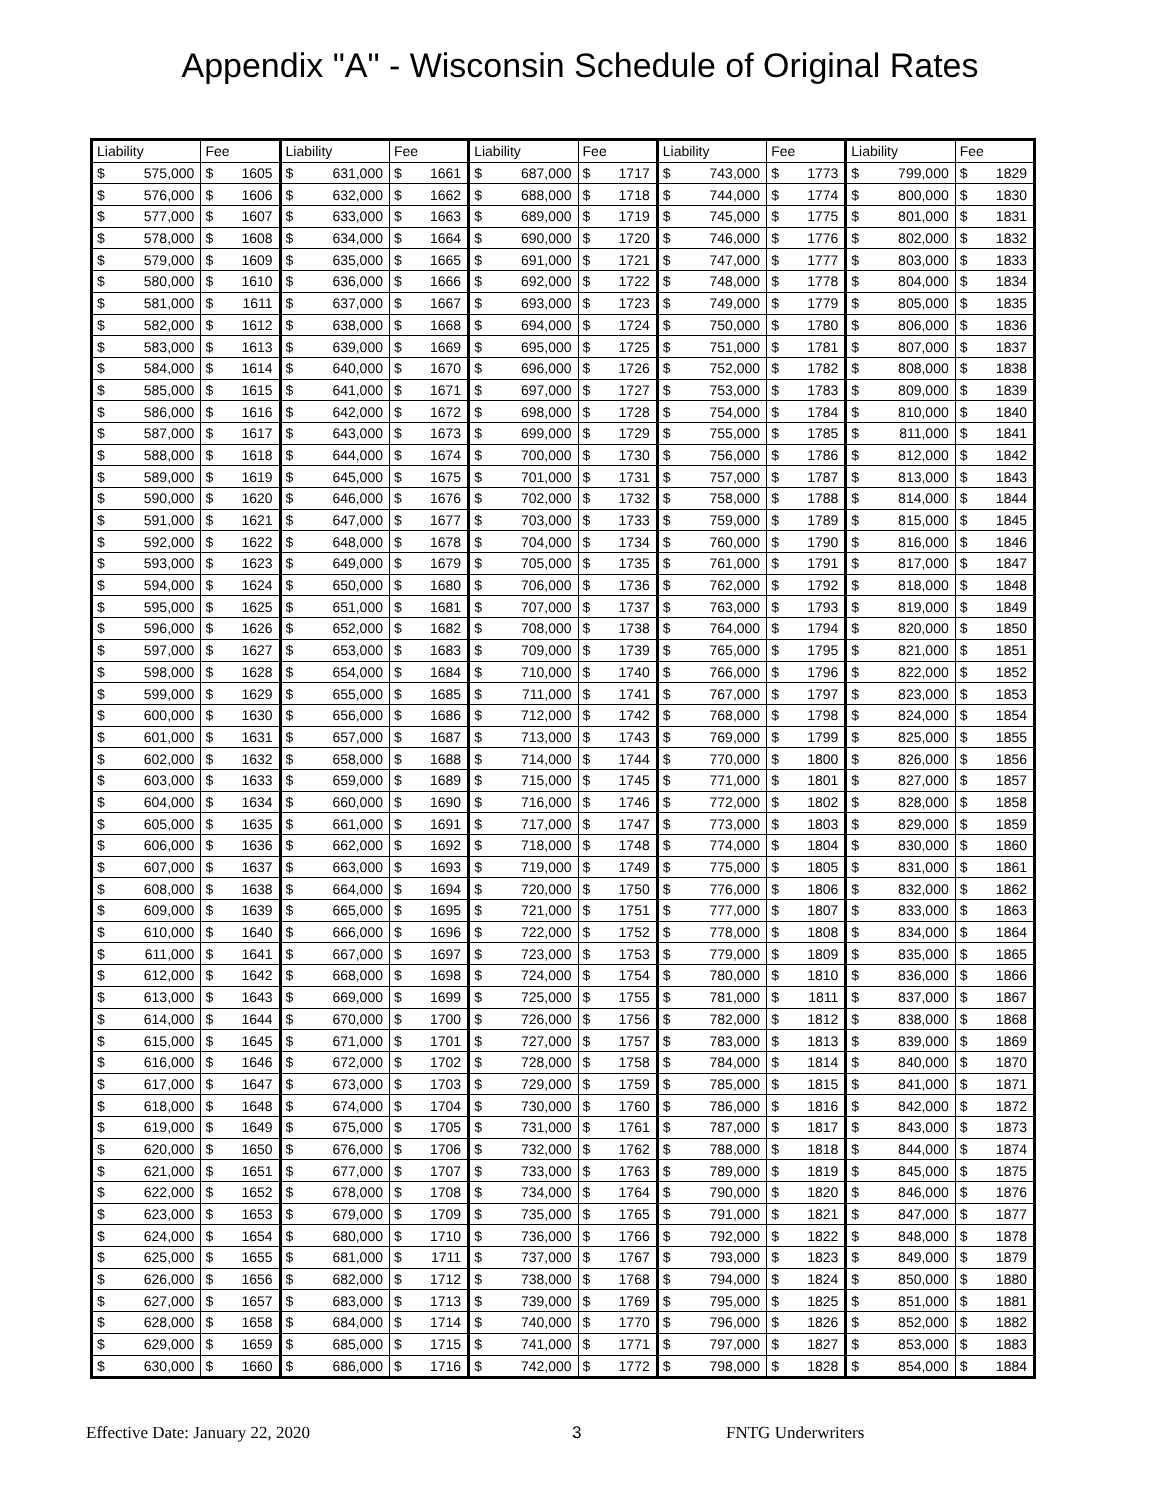Appendix "A" - Wisconsin Schedule of Original Rates
| Liability | Fee | Liability | Fee | Liability | Fee | Liability | Fee | Liability | Fee |
| --- | --- | --- | --- | --- | --- | --- | --- | --- | --- |
| $ 575,000 | $ 1605 | $ 631,000 | $ 1661 | $ 687,000 | $ 1717 | $ 743,000 | $ 1773 | $ 799,000 | $ 1829 |
| $ 576,000 | $ 1606 | $ 632,000 | $ 1662 | $ 688,000 | $ 1718 | $ 744,000 | $ 1774 | $ 800,000 | $ 1830 |
| $ 577,000 | $ 1607 | $ 633,000 | $ 1663 | $ 689,000 | $ 1719 | $ 745,000 | $ 1775 | $ 801,000 | $ 1831 |
| $ 578,000 | $ 1608 | $ 634,000 | $ 1664 | $ 690,000 | $ 1720 | $ 746,000 | $ 1776 | $ 802,000 | $ 1832 |
| $ 579,000 | $ 1609 | $ 635,000 | $ 1665 | $ 691,000 | $ 1721 | $ 747,000 | $ 1777 | $ 803,000 | $ 1833 |
| $ 580,000 | $ 1610 | $ 636,000 | $ 1666 | $ 692,000 | $ 1722 | $ 748,000 | $ 1778 | $ 804,000 | $ 1834 |
| $ 581,000 | $ 1611 | $ 637,000 | $ 1667 | $ 693,000 | $ 1723 | $ 749,000 | $ 1779 | $ 805,000 | $ 1835 |
| $ 582,000 | $ 1612 | $ 638,000 | $ 1668 | $ 694,000 | $ 1724 | $ 750,000 | $ 1780 | $ 806,000 | $ 1836 |
| $ 583,000 | $ 1613 | $ 639,000 | $ 1669 | $ 695,000 | $ 1725 | $ 751,000 | $ 1781 | $ 807,000 | $ 1837 |
| $ 584,000 | $ 1614 | $ 640,000 | $ 1670 | $ 696,000 | $ 1726 | $ 752,000 | $ 1782 | $ 808,000 | $ 1838 |
| $ 585,000 | $ 1615 | $ 641,000 | $ 1671 | $ 697,000 | $ 1727 | $ 753,000 | $ 1783 | $ 809,000 | $ 1839 |
| $ 586,000 | $ 1616 | $ 642,000 | $ 1672 | $ 698,000 | $ 1728 | $ 754,000 | $ 1784 | $ 810,000 | $ 1840 |
| $ 587,000 | $ 1617 | $ 643,000 | $ 1673 | $ 699,000 | $ 1729 | $ 755,000 | $ 1785 | $ 811,000 | $ 1841 |
| $ 588,000 | $ 1618 | $ 644,000 | $ 1674 | $ 700,000 | $ 1730 | $ 756,000 | $ 1786 | $ 812,000 | $ 1842 |
| $ 589,000 | $ 1619 | $ 645,000 | $ 1675 | $ 701,000 | $ 1731 | $ 757,000 | $ 1787 | $ 813,000 | $ 1843 |
| $ 590,000 | $ 1620 | $ 646,000 | $ 1676 | $ 702,000 | $ 1732 | $ 758,000 | $ 1788 | $ 814,000 | $ 1844 |
| $ 591,000 | $ 1621 | $ 647,000 | $ 1677 | $ 703,000 | $ 1733 | $ 759,000 | $ 1789 | $ 815,000 | $ 1845 |
| $ 592,000 | $ 1622 | $ 648,000 | $ 1678 | $ 704,000 | $ 1734 | $ 760,000 | $ 1790 | $ 816,000 | $ 1846 |
| $ 593,000 | $ 1623 | $ 649,000 | $ 1679 | $ 705,000 | $ 1735 | $ 761,000 | $ 1791 | $ 817,000 | $ 1847 |
| $ 594,000 | $ 1624 | $ 650,000 | $ 1680 | $ 706,000 | $ 1736 | $ 762,000 | $ 1792 | $ 818,000 | $ 1848 |
| $ 595,000 | $ 1625 | $ 651,000 | $ 1681 | $ 707,000 | $ 1737 | $ 763,000 | $ 1793 | $ 819,000 | $ 1849 |
| $ 596,000 | $ 1626 | $ 652,000 | $ 1682 | $ 708,000 | $ 1738 | $ 764,000 | $ 1794 | $ 820,000 | $ 1850 |
| $ 597,000 | $ 1627 | $ 653,000 | $ 1683 | $ 709,000 | $ 1739 | $ 765,000 | $ 1795 | $ 821,000 | $ 1851 |
| $ 598,000 | $ 1628 | $ 654,000 | $ 1684 | $ 710,000 | $ 1740 | $ 766,000 | $ 1796 | $ 822,000 | $ 1852 |
| $ 599,000 | $ 1629 | $ 655,000 | $ 1685 | $ 711,000 | $ 1741 | $ 767,000 | $ 1797 | $ 823,000 | $ 1853 |
| $ 600,000 | $ 1630 | $ 656,000 | $ 1686 | $ 712,000 | $ 1742 | $ 768,000 | $ 1798 | $ 824,000 | $ 1854 |
| $ 601,000 | $ 1631 | $ 657,000 | $ 1687 | $ 713,000 | $ 1743 | $ 769,000 | $ 1799 | $ 825,000 | $ 1855 |
| $ 602,000 | $ 1632 | $ 658,000 | $ 1688 | $ 714,000 | $ 1744 | $ 770,000 | $ 1800 | $ 826,000 | $ 1856 |
| $ 603,000 | $ 1633 | $ 659,000 | $ 1689 | $ 715,000 | $ 1745 | $ 771,000 | $ 1801 | $ 827,000 | $ 1857 |
| $ 604,000 | $ 1634 | $ 660,000 | $ 1690 | $ 716,000 | $ 1746 | $ 772,000 | $ 1802 | $ 828,000 | $ 1858 |
| $ 605,000 | $ 1635 | $ 661,000 | $ 1691 | $ 717,000 | $ 1747 | $ 773,000 | $ 1803 | $ 829,000 | $ 1859 |
| $ 606,000 | $ 1636 | $ 662,000 | $ 1692 | $ 718,000 | $ 1748 | $ 774,000 | $ 1804 | $ 830,000 | $ 1860 |
| $ 607,000 | $ 1637 | $ 663,000 | $ 1693 | $ 719,000 | $ 1749 | $ 775,000 | $ 1805 | $ 831,000 | $ 1861 |
| $ 608,000 | $ 1638 | $ 664,000 | $ 1694 | $ 720,000 | $ 1750 | $ 776,000 | $ 1806 | $ 832,000 | $ 1862 |
| $ 609,000 | $ 1639 | $ 665,000 | $ 1695 | $ 721,000 | $ 1751 | $ 777,000 | $ 1807 | $ 833,000 | $ 1863 |
| $ 610,000 | $ 1640 | $ 666,000 | $ 1696 | $ 722,000 | $ 1752 | $ 778,000 | $ 1808 | $ 834,000 | $ 1864 |
| $ 611,000 | $ 1641 | $ 667,000 | $ 1697 | $ 723,000 | $ 1753 | $ 779,000 | $ 1809 | $ 835,000 | $ 1865 |
| $ 612,000 | $ 1642 | $ 668,000 | $ 1698 | $ 724,000 | $ 1754 | $ 780,000 | $ 1810 | $ 836,000 | $ 1866 |
| $ 613,000 | $ 1643 | $ 669,000 | $ 1699 | $ 725,000 | $ 1755 | $ 781,000 | $ 1811 | $ 837,000 | $ 1867 |
| $ 614,000 | $ 1644 | $ 670,000 | $ 1700 | $ 726,000 | $ 1756 | $ 782,000 | $ 1812 | $ 838,000 | $ 1868 |
| $ 615,000 | $ 1645 | $ 671,000 | $ 1701 | $ 727,000 | $ 1757 | $ 783,000 | $ 1813 | $ 839,000 | $ 1869 |
| $ 616,000 | $ 1646 | $ 672,000 | $ 1702 | $ 728,000 | $ 1758 | $ 784,000 | $ 1814 | $ 840,000 | $ 1870 |
| $ 617,000 | $ 1647 | $ 673,000 | $ 1703 | $ 729,000 | $ 1759 | $ 785,000 | $ 1815 | $ 841,000 | $ 1871 |
| $ 618,000 | $ 1648 | $ 674,000 | $ 1704 | $ 730,000 | $ 1760 | $ 786,000 | $ 1816 | $ 842,000 | $ 1872 |
| $ 619,000 | $ 1649 | $ 675,000 | $ 1705 | $ 731,000 | $ 1761 | $ 787,000 | $ 1817 | $ 843,000 | $ 1873 |
| $ 620,000 | $ 1650 | $ 676,000 | $ 1706 | $ 732,000 | $ 1762 | $ 788,000 | $ 1818 | $ 844,000 | $ 1874 |
| $ 621,000 | $ 1651 | $ 677,000 | $ 1707 | $ 733,000 | $ 1763 | $ 789,000 | $ 1819 | $ 845,000 | $ 1875 |
| $ 622,000 | $ 1652 | $ 678,000 | $ 1708 | $ 734,000 | $ 1764 | $ 790,000 | $ 1820 | $ 846,000 | $ 1876 |
| $ 623,000 | $ 1653 | $ 679,000 | $ 1709 | $ 735,000 | $ 1765 | $ 791,000 | $ 1821 | $ 847,000 | $ 1877 |
| $ 624,000 | $ 1654 | $ 680,000 | $ 1710 | $ 736,000 | $ 1766 | $ 792,000 | $ 1822 | $ 848,000 | $ 1878 |
| $ 625,000 | $ 1655 | $ 681,000 | $ 1711 | $ 737,000 | $ 1767 | $ 793,000 | $ 1823 | $ 849,000 | $ 1879 |
| $ 626,000 | $ 1656 | $ 682,000 | $ 1712 | $ 738,000 | $ 1768 | $ 794,000 | $ 1824 | $ 850,000 | $ 1880 |
| $ 627,000 | $ 1657 | $ 683,000 | $ 1713 | $ 739,000 | $ 1769 | $ 795,000 | $ 1825 | $ 851,000 | $ 1881 |
| $ 628,000 | $ 1658 | $ 684,000 | $ 1714 | $ 740,000 | $ 1770 | $ 796,000 | $ 1826 | $ 852,000 | $ 1882 |
| $ 629,000 | $ 1659 | $ 685,000 | $ 1715 | $ 741,000 | $ 1771 | $ 797,000 | $ 1827 | $ 853,000 | $ 1883 |
| $ 630,000 | $ 1660 | $ 686,000 | $ 1716 | $ 742,000 | $ 1772 | $ 798,000 | $ 1828 | $ 854,000 | $ 1884 |
Effective Date: January 22, 2020 3 FNTG Underwriters